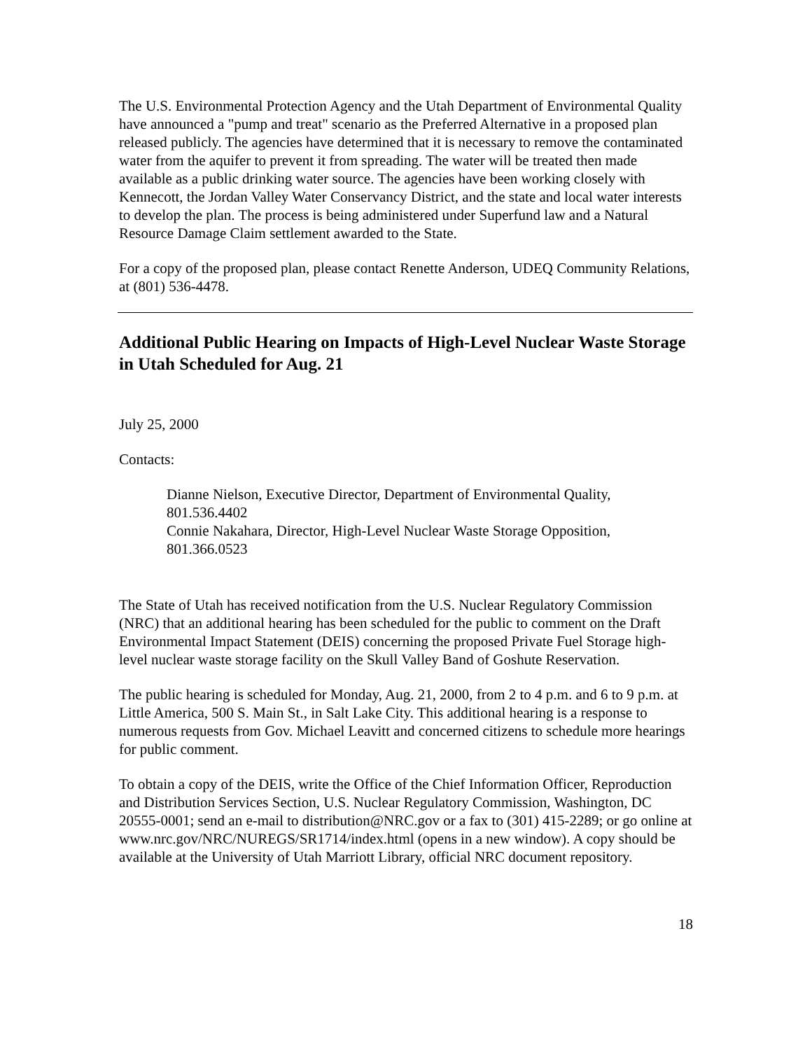The U.S. Environmental Protection Agency and the Utah Department of Environmental Quality have announced a "pump and treat" scenario as the Preferred Alternative in a proposed plan released publicly. The agencies have determined that it is necessary to remove the contaminated water from the aquifer to prevent it from spreading. The water will be treated then made available as a public drinking water source. The agencies have been working closely with Kennecott, the Jordan Valley Water Conservancy District, and the state and local water interests to develop the plan. The process is being administered under Superfund law and a Natural Resource Damage Claim settlement awarded to the State.
For a copy of the proposed plan, please contact Renette Anderson, UDEQ Community Relations, at (801) 536-4478.
Additional Public Hearing on Impacts of High-Level Nuclear Waste Storage in Utah Scheduled for Aug. 21
July 25, 2000
Contacts:
Dianne Nielson, Executive Director, Department of Environmental Quality, 801.536.4402
Connie Nakahara, Director, High-Level Nuclear Waste Storage Opposition, 801.366.0523
The State of Utah has received notification from the U.S. Nuclear Regulatory Commission (NRC) that an additional hearing has been scheduled for the public to comment on the Draft Environmental Impact Statement (DEIS) concerning the proposed Private Fuel Storage high-level nuclear waste storage facility on the Skull Valley Band of Goshute Reservation.
The public hearing is scheduled for Monday, Aug. 21, 2000, from 2 to 4 p.m. and 6 to 9 p.m. at Little America, 500 S. Main St., in Salt Lake City. This additional hearing is a response to numerous requests from Gov. Michael Leavitt and concerned citizens to schedule more hearings for public comment.
To obtain a copy of the DEIS, write the Office of the Chief Information Officer, Reproduction and Distribution Services Section, U.S. Nuclear Regulatory Commission, Washington, DC 20555-0001; send an e-mail to distribution@NRC.gov or a fax to (301) 415-2289; or go online at www.nrc.gov/NRC/NUREGS/SR1714/index.html (opens in a new window). A copy should be available at the University of Utah Marriott Library, official NRC document repository.
18